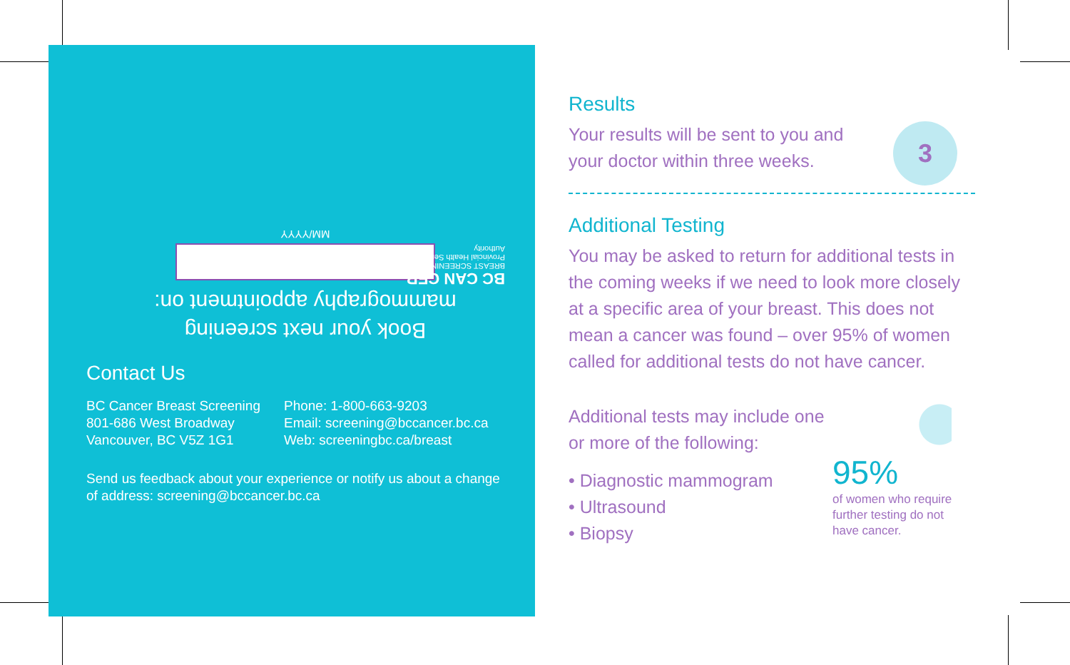Book your next screening
mammography appointment on:
MM/YYYY
BC CAN CER BREAST SCREENING
Provincial Health Services Authority
Contact Us
BC Cancer Breast Screening
801-686 West Broadway
Vancouver, BC V5Z 1G1
Phone: 1-800-663-9203
Email: screening@bccancer.bc.ca
Web: screeningbc.ca/breast
Send us feedback about your experience or notify us about a change of address: screening@bccancer.bc.ca
Results
Your results will be sent to you and
your doctor within three weeks.
3
Additional Testing
You may be asked to return for additional tests in the coming weeks if we need to look more closely at a specific area of your breast. This does not mean a cancer was found – over 95% of women called for additional tests do not have cancer.
Additional tests may include one or more of the following:
• Diagnostic mammogram
• Ultrasound
• Biopsy
95%
of women who require
further testing do not
have cancer.